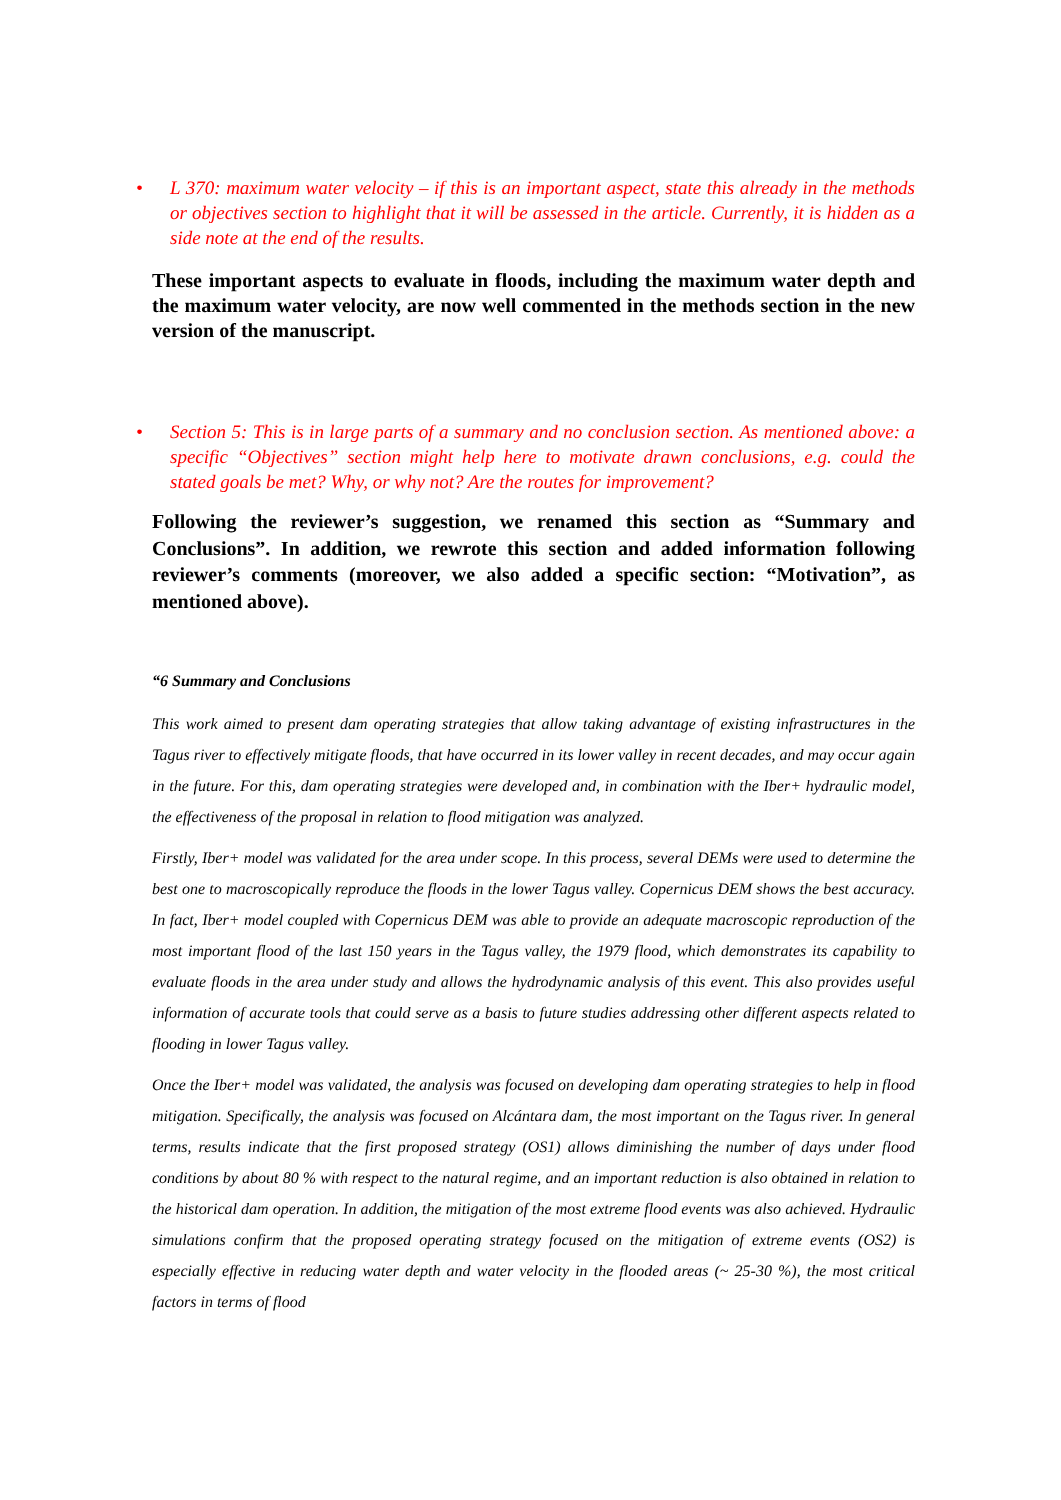• L 370: maximum water velocity – if this is an important aspect, state this already in the methods or objectives section to highlight that it will be assessed in the article. Currently, it is hidden as a side note at the end of the results.
These important aspects to evaluate in floods, including the maximum water depth and the maximum water velocity, are now well commented in the methods section in the new version of the manuscript.
• Section 5: This is in large parts of a summary and no conclusion section. As mentioned above: a specific “Objectives” section might help here to motivate drawn conclusions, e.g. could the stated goals be met? Why, or why not? Are the routes for improvement?
Following the reviewer’s suggestion, we renamed this section as “Summary and Conclusions”. In addition, we rewrote this section and added information following reviewer’s comments (moreover, we also added a specific section: “Motivation”, as mentioned above).
“6 Summary and Conclusions
This work aimed to present dam operating strategies that allow taking advantage of existing infrastructures in the Tagus river to effectively mitigate floods, that have occurred in its lower valley in recent decades, and may occur again in the future. For this, dam operating strategies were developed and, in combination with the Iber+ hydraulic model, the effectiveness of the proposal in relation to flood mitigation was analyzed.
Firstly, Iber+ model was validated for the area under scope. In this process, several DEMs were used to determine the best one to macroscopically reproduce the floods in the lower Tagus valley. Copernicus DEM shows the best accuracy. In fact, Iber+ model coupled with Copernicus DEM was able to provide an adequate macroscopic reproduction of the most important flood of the last 150 years in the Tagus valley, the 1979 flood, which demonstrates its capability to evaluate floods in the area under study and allows the hydrodynamic analysis of this event. This also provides useful information of accurate tools that could serve as a basis to future studies addressing other different aspects related to flooding in lower Tagus valley.
Once the Iber+ model was validated, the analysis was focused on developing dam operating strategies to help in flood mitigation. Specifically, the analysis was focused on Alcántara dam, the most important on the Tagus river. In general terms, results indicate that the first proposed strategy (OS1) allows diminishing the number of days under flood conditions by about 80 % with respect to the natural regime, and an important reduction is also obtained in relation to the historical dam operation. In addition, the mitigation of the most extreme flood events was also achieved. Hydraulic simulations confirm that the proposed operating strategy focused on the mitigation of extreme events (OS2) is especially effective in reducing water depth and water velocity in the flooded areas (~ 25-30 %), the most critical factors in terms of flood